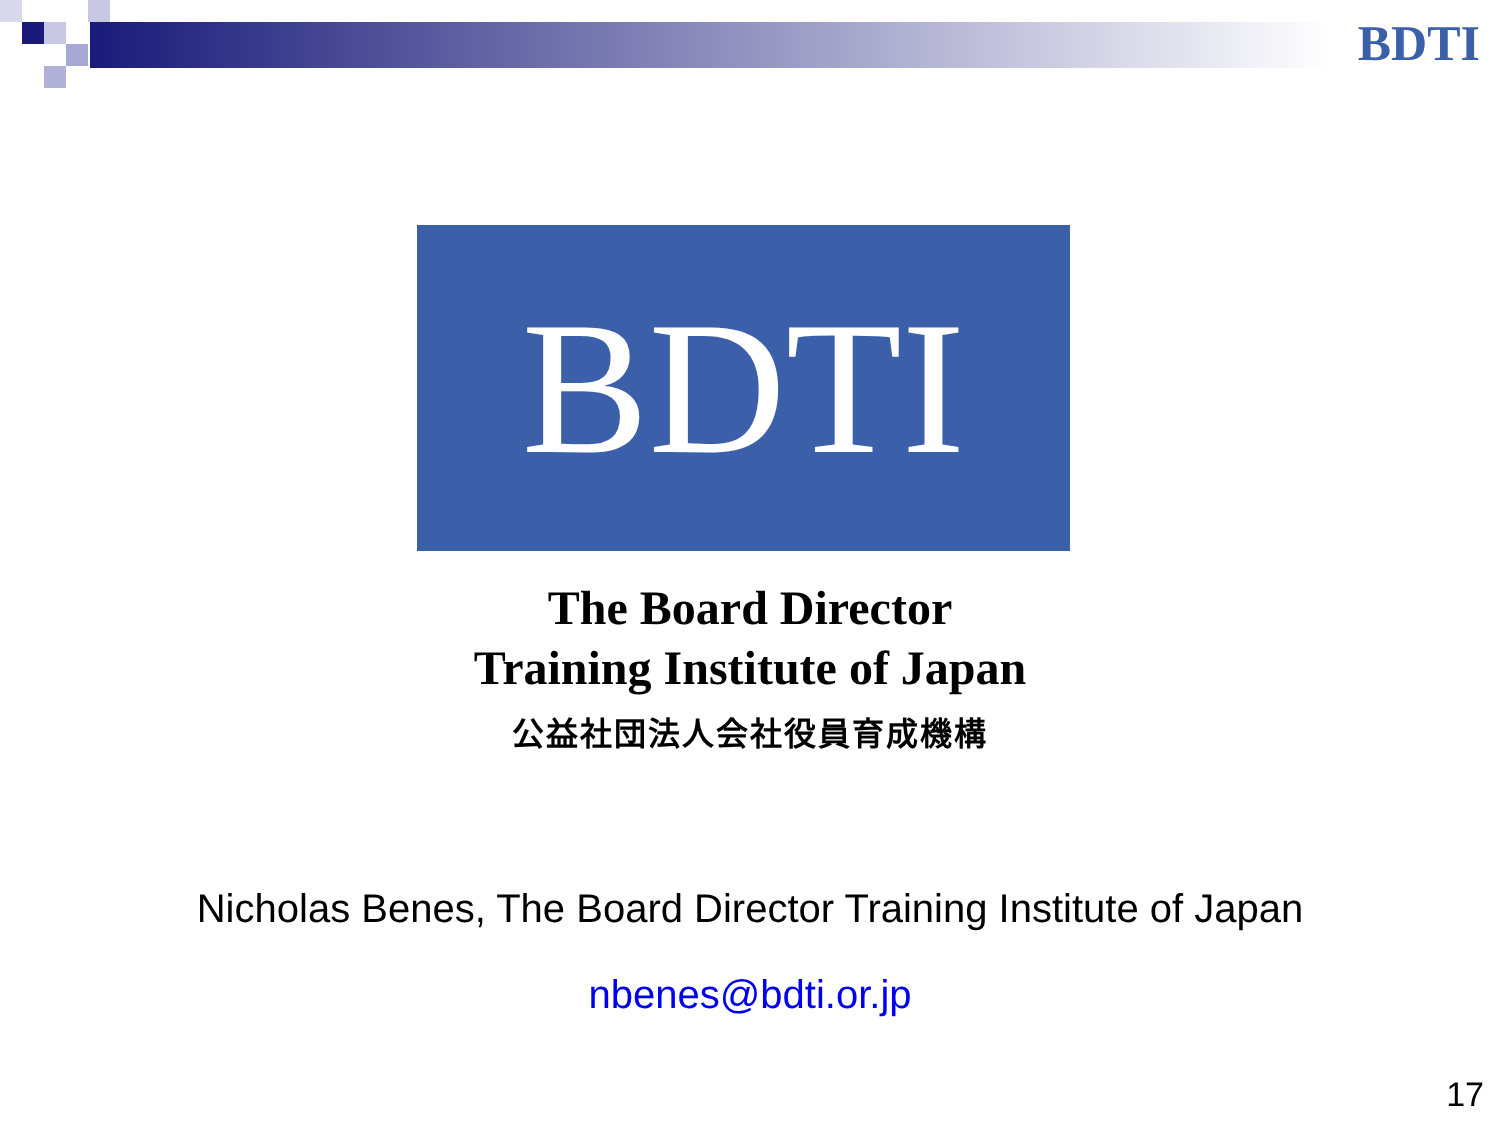BDTI
BDTI
The Board Director
Training Institute of Japan
公益社団法人会社役員育成機構
Nicholas Benes, The Board Director Training Institute of Japan
nbenes@bdti.or.jp
17